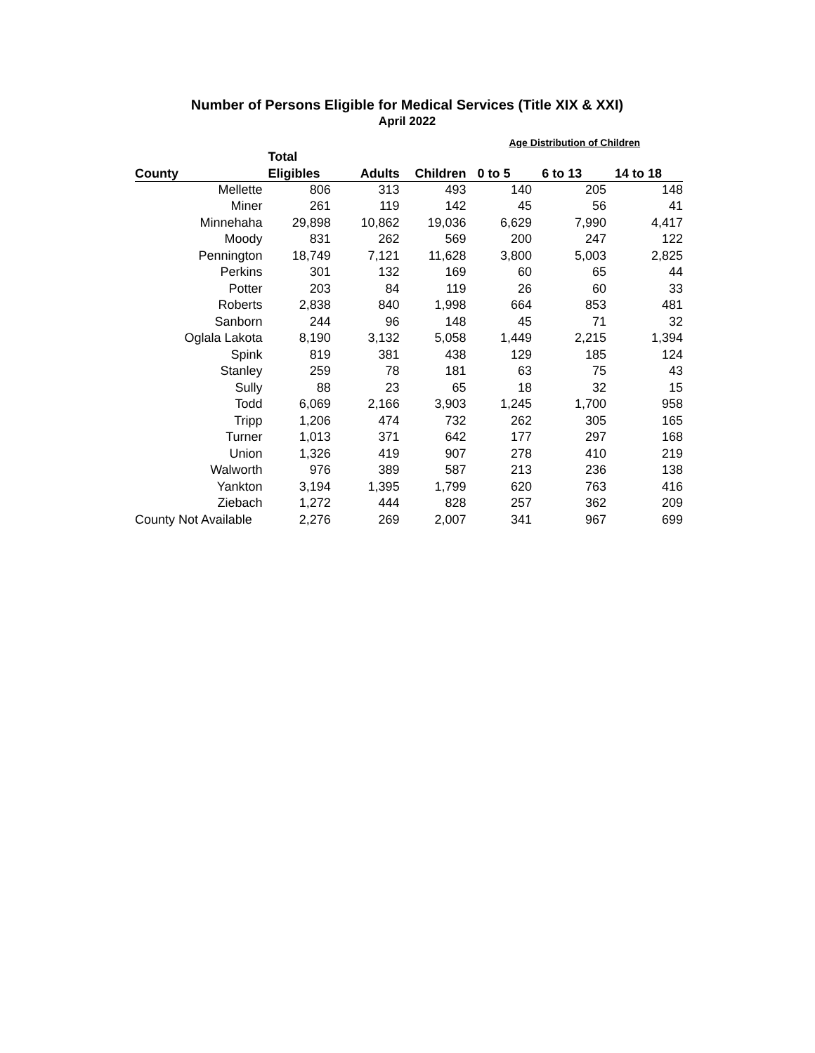Number of Persons Eligible for Medical Services (Title XIX & XXI)
April 2022
| | | | | Age Distribution of Children | | |
| --- | --- | --- | --- | --- | --- | --- |
| | Total | | | | | |
| County | Eligibles | Adults | Children | 0 to 5 | 6 to 13 | 14 to 18 |
| Mellette | 806 | 313 | 493 | 140 | 205 | 148 |
| Miner | 261 | 119 | 142 | 45 | 56 | 41 |
| Minnehaha | 29,898 | 10,862 | 19,036 | 6,629 | 7,990 | 4,417 |
| Moody | 831 | 262 | 569 | 200 | 247 | 122 |
| Pennington | 18,749 | 7,121 | 11,628 | 3,800 | 5,003 | 2,825 |
| Perkins | 301 | 132 | 169 | 60 | 65 | 44 |
| Potter | 203 | 84 | 119 | 26 | 60 | 33 |
| Roberts | 2,838 | 840 | 1,998 | 664 | 853 | 481 |
| Sanborn | 244 | 96 | 148 | 45 | 71 | 32 |
| Oglala Lakota | 8,190 | 3,132 | 5,058 | 1,449 | 2,215 | 1,394 |
| Spink | 819 | 381 | 438 | 129 | 185 | 124 |
| Stanley | 259 | 78 | 181 | 63 | 75 | 43 |
| Sully | 88 | 23 | 65 | 18 | 32 | 15 |
| Todd | 6,069 | 2,166 | 3,903 | 1,245 | 1,700 | 958 |
| Tripp | 1,206 | 474 | 732 | 262 | 305 | 165 |
| Turner | 1,013 | 371 | 642 | 177 | 297 | 168 |
| Union | 1,326 | 419 | 907 | 278 | 410 | 219 |
| Walworth | 976 | 389 | 587 | 213 | 236 | 138 |
| Yankton | 3,194 | 1,395 | 1,799 | 620 | 763 | 416 |
| Ziebach | 1,272 | 444 | 828 | 257 | 362 | 209 |
| County Not Available | 2,276 | 269 | 2,007 | 341 | 967 | 699 |